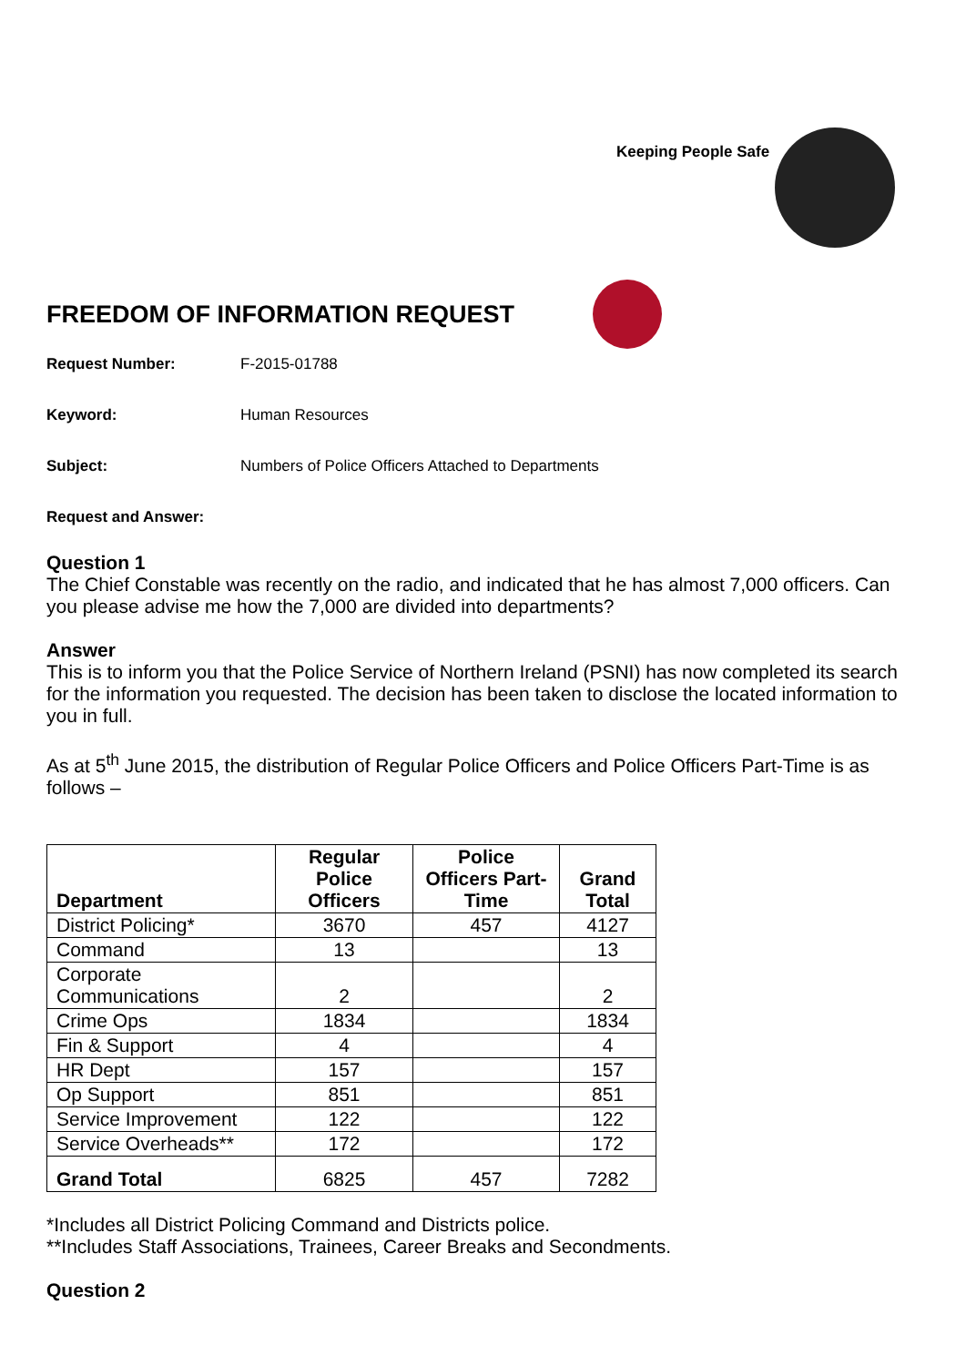Keeping People Safe
FREEDOM OF INFORMATION REQUEST
Request Number: F-2015-01788
Keyword: Human Resources
Subject: Numbers of Police Officers Attached to Departments
Request and Answer:
Question 1
The Chief Constable was recently on the radio, and indicated that he has almost 7,000 officers. Can you please advise me how the 7,000 are divided into departments?
Answer
This is to inform you that the Police Service of Northern Ireland (PSNI) has now completed its search for the information you requested. The decision has been taken to disclose the located information to you in full.
As at 5<sup>th</sup> June 2015, the distribution of Regular Police Officers and Police Officers Part-Time is as follows –
| Department | Regular Police Officers | Police Officers Part-Time | Grand Total |
| --- | --- | --- | --- |
| District Policing* | 3670 | 457 | 4127 |
| Command | 13 | | 13 |
| Corporate Communications | 2 | | 2 |
| Crime Ops | 1834 | | 1834 |
| Fin & Support | 4 | | 4 |
| HR Dept | 157 | | 157 |
| Op Support | 851 | | 851 |
| Service Improvement | 122 | | 122 |
| Service Overheads** | 172 | | 172 |
| Grand Total | 6825 | 457 | 7282 |
*Includes all District Policing Command and Districts police.
**Includes Staff Associations, Trainees, Career Breaks and Secondments.
Question 2